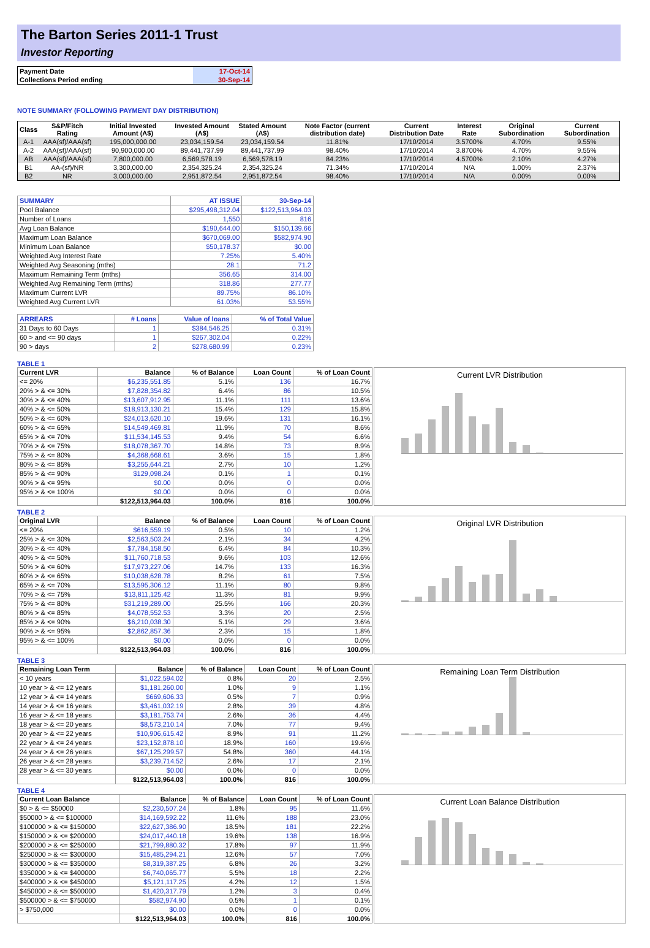The Barton Series 2011-1 Trust
Investor Reporting
| Payment Date | 17-Oct-14 |
| Collections Period ending | 30-Sep-14 |
NOTE SUMMARY (FOLLOWING PAYMENT DAY DISTRIBUTION)
| Class | S&P/Fitch Rating | Initial Invested Amount (A$) | Invested Amount (A$) | Stated Amount (A$) | Note Factor (current distribution date) | Current Distribution Date | Interest Rate | Original Subordination | Current Subordination |
| --- | --- | --- | --- | --- | --- | --- | --- | --- | --- |
| A-1 | AAA(sf)/AAA(sf) | 195,000,000.00 | 23,034,159.54 | 23,034,159.54 | 11.81% | 17/10/2014 | 3.5700% | 4.70% | 9.55% |
| A-2 | AAA(sf)/AAA(sf) | 90,900,000.00 | 89,441,737.99 | 89,441,737.99 | 98.40% | 17/10/2014 | 3.8700% | 4.70% | 9.55% |
| AB | AAA(sf)/AAA(sf) | 7,800,000.00 | 6,569,578.19 | 6,569,578.19 | 84.23% | 17/10/2014 | 4.5700% | 2.10% | 4.27% |
| B1 | AA-(sf)/NR | 3,300,000.00 | 2,354,325.24 | 2,354,325.24 | 71.34% | 17/10/2014 | N/A | 1.00% | 2.37% |
| B2 | NR | 3,000,000.00 | 2,951,872.54 | 2,951,872.54 | 98.40% | 17/10/2014 | N/A | 0.00% | 0.00% |
| SUMMARY | AT ISSUE | 30-Sep-14 |
| --- | --- | --- |
| Pool Balance | $295,498,312.04 | $122,513,964.03 |
| Number of Loans | 1,550 | 816 |
| Avg Loan Balance | $190,644.00 | $150,139.66 |
| Maximum Loan Balance | $670,069.00 | $582,974.90 |
| Minimum Loan Balance | $50,178.37 | $0.00 |
| Weighted Avg Interest Rate | 7.25% | 5.40% |
| Weighted Avg Seasoning (mths) | 28.1 | 71.2 |
| Maximum Remaining Term (mths) | 356.65 | 314.00 |
| Weighted Avg Remaining Term (mths) | 318.86 | 277.77 |
| Maximum Current LVR | 89.75% | 86.10% |
| Weighted Avg Current LVR | 61.03% | 53.55% |
| ARREARS | # Loans | Value of loans | % of Total Value |
| --- | --- | --- | --- |
| 31 Days to 60 Days | 1 | $384,546.25 | 0.31% |
| 60 > and <= 90 days | 1 | $267,302.04 | 0.22% |
| 90 > days | 2 | $278,680.99 | 0.23% |
TABLE 1
| Current LVR | Balance | % of Balance | Loan Count | % of Loan Count |
| --- | --- | --- | --- | --- |
| <= 20% | $6,235,551.85 | 5.1% | 136 | 16.7% |
| 20% > & <= 30% | $7,828,354.82 | 6.4% | 86 | 10.5% |
| 30% > & <= 40% | $13,607,912.95 | 11.1% | 111 | 13.6% |
| 40% > & <= 50% | $18,913,130.21 | 15.4% | 129 | 15.8% |
| 50% > & <= 60% | $24,013,620.10 | 19.6% | 131 | 16.1% |
| 60% > & <= 65% | $14,549,469.81 | 11.9% | 70 | 8.6% |
| 65% > & <= 70% | $11,534,145.53 | 9.4% | 54 | 6.6% |
| 70% > & <= 75% | $18,078,367.70 | 14.8% | 73 | 8.9% |
| 75% > & <= 80% | $4,368,668.61 | 3.6% | 15 | 1.8% |
| 80% > & <= 85% | $3,255,644.21 | 2.7% | 10 | 1.2% |
| 85% > & <= 90% | $129,098.24 | 0.1% | 1 | 0.1% |
| 90% > & <= 95% | $0.00 | 0.0% | 0 | 0.0% |
| 95% > & <= 100% | $0.00 | 0.0% | 0 | 0.0% |
| | $122,513,964.03 | 100.0% | 816 | 100.0% |
Current LVR Distribution
TABLE 2
| Original LVR | Balance | % of Balance | Loan Count | % of Loan Count |
| --- | --- | --- | --- | --- |
| <= 20% | $616,559.19 | 0.5% | 10 | 1.2% |
| 25% > & <= 30% | $2,563,503.24 | 2.1% | 34 | 4.2% |
| 30% > & <= 40% | $7,784,158.50 | 6.4% | 84 | 10.3% |
| 40% > & <= 50% | $11,760,718.53 | 9.6% | 103 | 12.6% |
| 50% > & <= 60% | $17,973,227.06 | 14.7% | 133 | 16.3% |
| 60% > & <= 65% | $10,038,628.78 | 8.2% | 61 | 7.5% |
| 65% > & <= 70% | $13,595,306.12 | 11.1% | 80 | 9.8% |
| 70% > & <= 75% | $13,811,125.42 | 11.3% | 81 | 9.9% |
| 75% > & <= 80% | $31,219,289.00 | 25.5% | 166 | 20.3% |
| 80% > & <= 85% | $4,078,552.53 | 3.3% | 20 | 2.5% |
| 85% > & <= 90% | $6,210,038.30 | 5.1% | 29 | 3.6% |
| 90% > & <= 95% | $2,862,857.36 | 2.3% | 15 | 1.8% |
| 95% > & <= 100% | $0.00 | 0.0% | 0 | 0.0% |
| | $122,513,964.03 | 100.0% | 816 | 100.0% |
Original LVR Distribution
TABLE 3
| Remaining Loan Term | Balance | % of Balance | Loan Count | % of Loan Count |
| --- | --- | --- | --- | --- |
| < 10 years | $1,022,594.02 | 0.8% | 20 | 2.5% |
| 10 year > & <= 12 years | $1,181,260.00 | 1.0% | 9 | 1.1% |
| 12 year > & <= 14 years | $669,606.33 | 0.5% | 7 | 0.9% |
| 14 year > & <= 16 years | $3,461,032.19 | 2.8% | 39 | 4.8% |
| 16 year > & <= 18 years | $3,181,753.74 | 2.6% | 36 | 4.4% |
| 18 year > & <= 20 years | $8,573,210.14 | 7.0% | 77 | 9.4% |
| 20 year > & <= 22 years | $10,906,615.42 | 8.9% | 91 | 11.2% |
| 22 year > & <= 24 years | $23,152,878.10 | 18.9% | 160 | 19.6% |
| 24 year > & <= 26 years | $67,125,299.57 | 54.8% | 360 | 44.1% |
| 26 year > & <= 28 years | $3,239,714.52 | 2.6% | 17 | 2.1% |
| 28 year > & <= 30 years | $0.00 | 0.0% | 0 | 0.0% |
| | $122,513,964.03 | 100.0% | 816 | 100.0% |
Remaining Loan Term Distribution
TABLE 4
| Current Loan Balance | Balance | % of Balance | Loan Count | % of Loan Count |
| --- | --- | --- | --- | --- |
| $0 > & <= $50000 | $2,230,507.24 | 1.8% | 95 | 11.6% |
| $50000 > & <= $100000 | $14,169,592.22 | 11.6% | 188 | 23.0% |
| $100000 > & <= $150000 | $22,627,386.90 | 18.5% | 181 | 22.2% |
| $150000 > & <= $200000 | $24,017,440.18 | 19.6% | 138 | 16.9% |
| $200000 > & <= $250000 | $21,799,880.32 | 17.8% | 97 | 11.9% |
| $250000 > & <= $300000 | $15,485,294.21 | 12.6% | 57 | 7.0% |
| $300000 > & <= $350000 | $8,319,387.25 | 6.8% | 26 | 3.2% |
| $350000 > & <= $400000 | $6,740,065.77 | 5.5% | 18 | 2.2% |
| $400000 > & <= $450000 | $5,121,117.25 | 4.2% | 12 | 1.5% |
| $450000 > & <= $500000 | $1,420,317.79 | 1.2% | 3 | 0.4% |
| $500000 > & <= $750000 | $582,974.90 | 0.5% | 1 | 0.1% |
| > $750,000 | $0.00 | 0.0% | 0 | 0.0% |
| | $122,513,964.03 | 100.0% | 816 | 100.0% |
Current Loan Balance Distribution